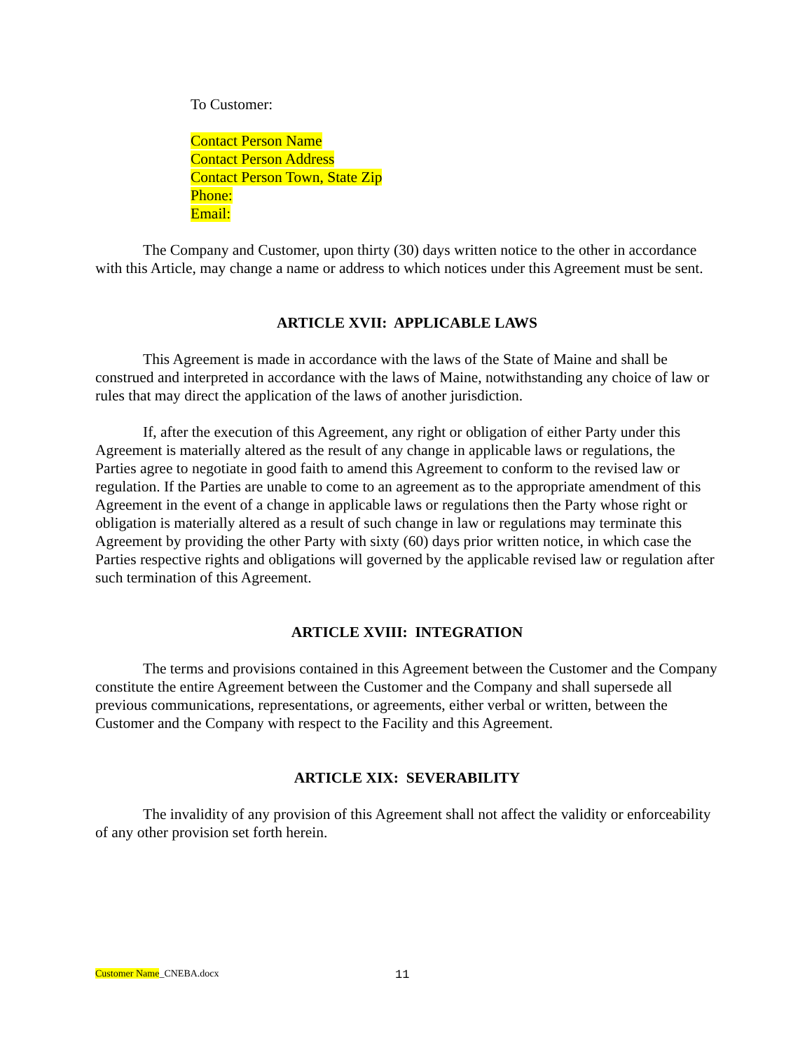To Customer:
Contact Person Name
Contact Person Address
Contact Person Town, State Zip
Phone:
Email:
The Company and Customer, upon thirty (30) days written notice to the other in accordance with this Article, may change a name or address to which notices under this Agreement must be sent.
ARTICLE XVII: APPLICABLE LAWS
This Agreement is made in accordance with the laws of the State of Maine and shall be construed and interpreted in accordance with the laws of Maine, notwithstanding any choice of law or rules that may direct the application of the laws of another jurisdiction.
If, after the execution of this Agreement, any right or obligation of either Party under this Agreement is materially altered as the result of any change in applicable laws or regulations, the Parties agree to negotiate in good faith to amend this Agreement to conform to the revised law or regulation. If the Parties are unable to come to an agreement as to the appropriate amendment of this Agreement in the event of a change in applicable laws or regulations then the Party whose right or obligation is materially altered as a result of such change in law or regulations may terminate this Agreement by providing the other Party with sixty (60) days prior written notice, in which case the Parties respective rights and obligations will governed by the applicable revised law or regulation after such termination of this Agreement.
ARTICLE XVIII: INTEGRATION
The terms and provisions contained in this Agreement between the Customer and the Company constitute the entire Agreement between the Customer and the Company and shall supersede all previous communications, representations, or agreements, either verbal or written, between the Customer and the Company with respect to the Facility and this Agreement.
ARTICLE XIX: SEVERABILITY
The invalidity of any provision of this Agreement shall not affect the validity or enforceability of any other provision set forth herein.
Customer Name_CNEBA.docx 11